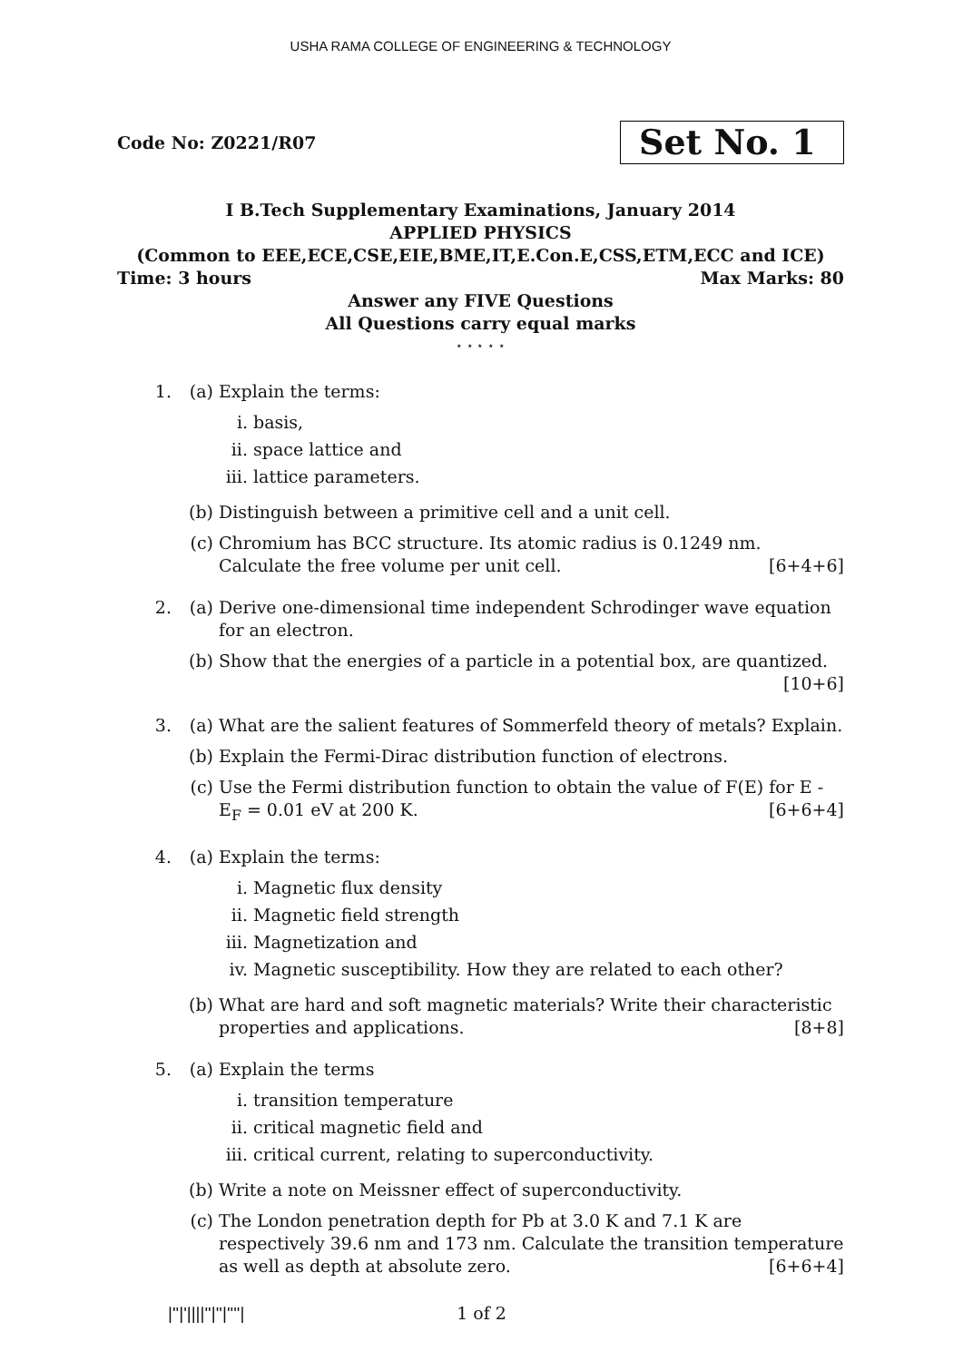USHA RAMA COLLEGE OF ENGINEERING & TECHNOLOGY
Code No: Z0221/R07 Set No. 1
I B.Tech Supplementary Examinations, January 2014
APPLIED PHYSICS
(Common to EEE,ECE,CSE,EIE,BME,IT,E.Con.E,CSS,ETM,ECC and ICE)
Time: 3 hours Max Marks: 80
Answer any FIVE Questions
All Questions carry equal marks
⋆ ⋆ ⋆ ⋆ ⋆
1. (a) Explain the terms:
i. basis,
ii. space lattice and
iii. lattice parameters.
(b) Distinguish between a primitive cell and a unit cell.
(c) Chromium has BCC structure. Its atomic radius is 0.1249 nm. Calculate the free volume per unit cell. [6+4+6]
2. (a) Derive one-dimensional time independent Schrodinger wave equation for an electron.
(b) Show that the energies of a particle in a potential box, are quantized. [10+6]
3. (a) What are the salient features of Sommerfeld theory of metals? Explain.
(b) Explain the Fermi-Dirac distribution function of electrons.
(c) Use the Fermi distribution function to obtain the value of F(E) for E - E<sub>F</sub> = 0.01 eV at 200 K. [6+6+4]
4. (a) Explain the terms:
i. Magnetic flux density
ii. Magnetic field strength
iii. Magnetization and
iv. Magnetic susceptibility. How they are related to each other?
(b) What are hard and soft magnetic materials? Write their characteristic properties and applications. [8+8]
5. (a) Explain the terms
i. transition temperature
ii. critical magnetic field and
iii. critical current, relating to superconductivity.
(b) Write a note on Meissner effect of superconductivity.
(c) The London penetration depth for Pb at 3.0 K and 7.1 K are respectively 39.6 nm and 173 nm. Calculate the transition temperature as well as depth at absolute zero. [6+6+4]
|''|'||||''|''|''''|
1 of 2